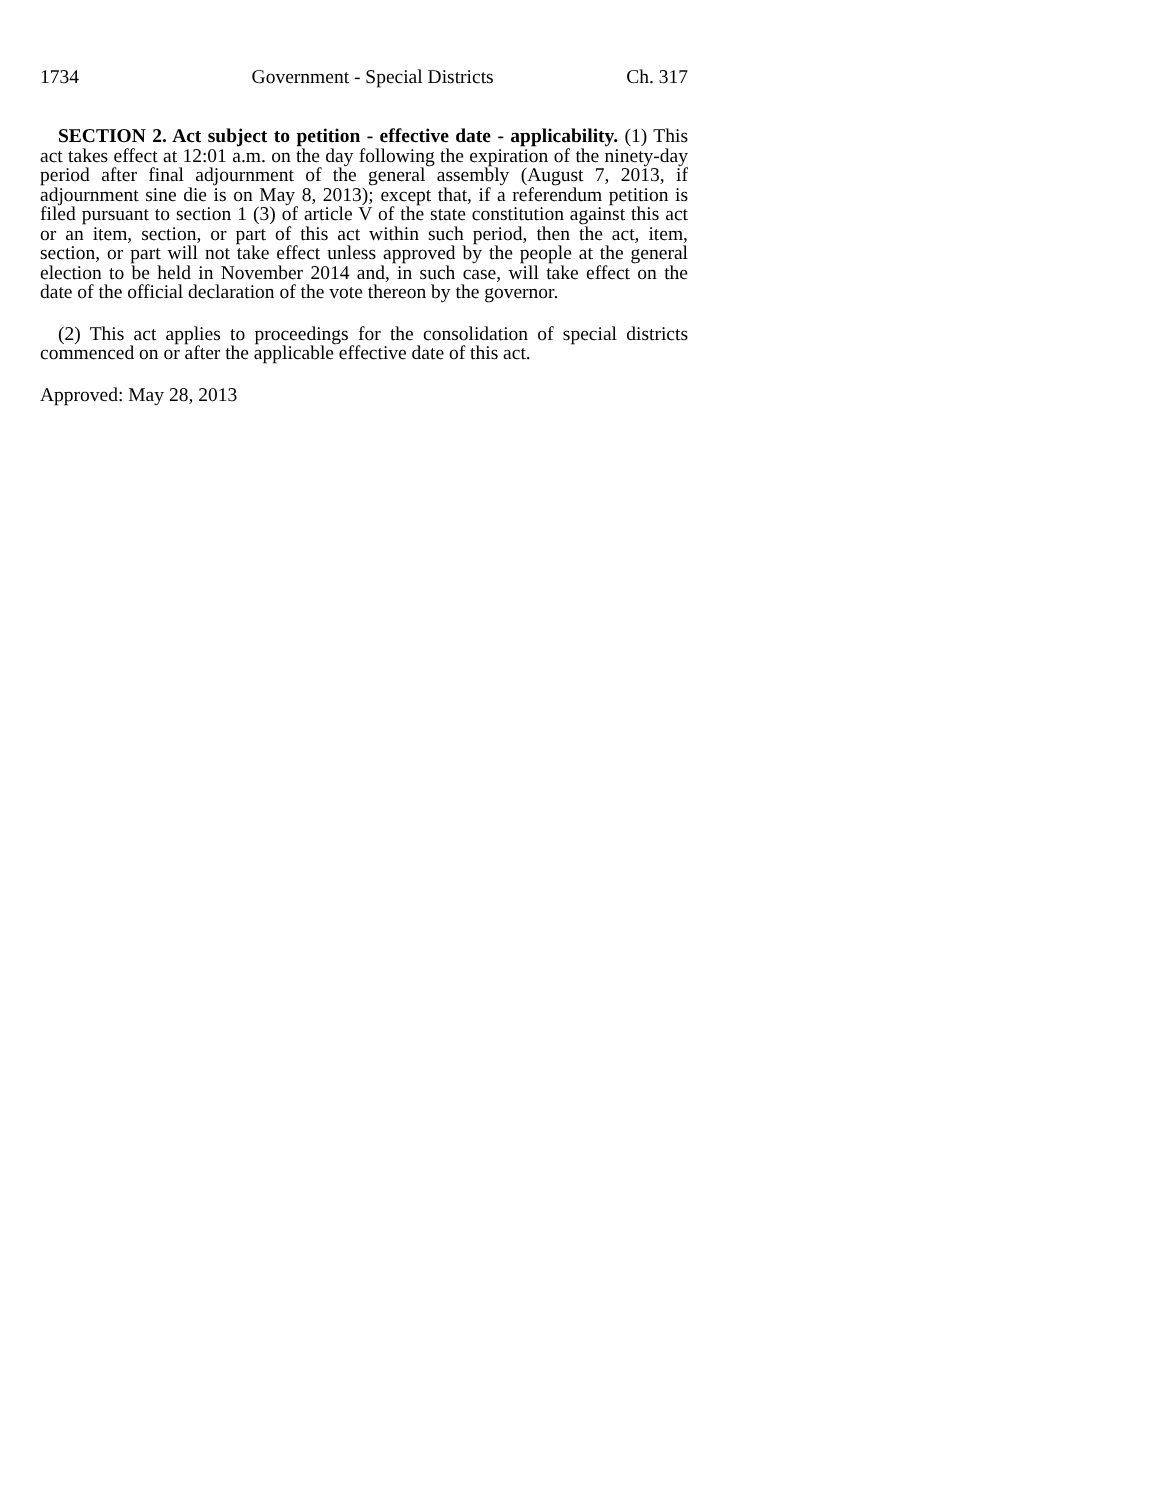1734 Government - Special Districts Ch. 317
SECTION 2. Act subject to petition - effective date - applicability. (1) This act takes effect at 12:01 a.m. on the day following the expiration of the ninety-day period after final adjournment of the general assembly (August 7, 2013, if adjournment sine die is on May 8, 2013); except that, if a referendum petition is filed pursuant to section 1 (3) of article V of the state constitution against this act or an item, section, or part of this act within such period, then the act, item, section, or part will not take effect unless approved by the people at the general election to be held in November 2014 and, in such case, will take effect on the date of the official declaration of the vote thereon by the governor.
(2) This act applies to proceedings for the consolidation of special districts commenced on or after the applicable effective date of this act.
Approved: May 28, 2013